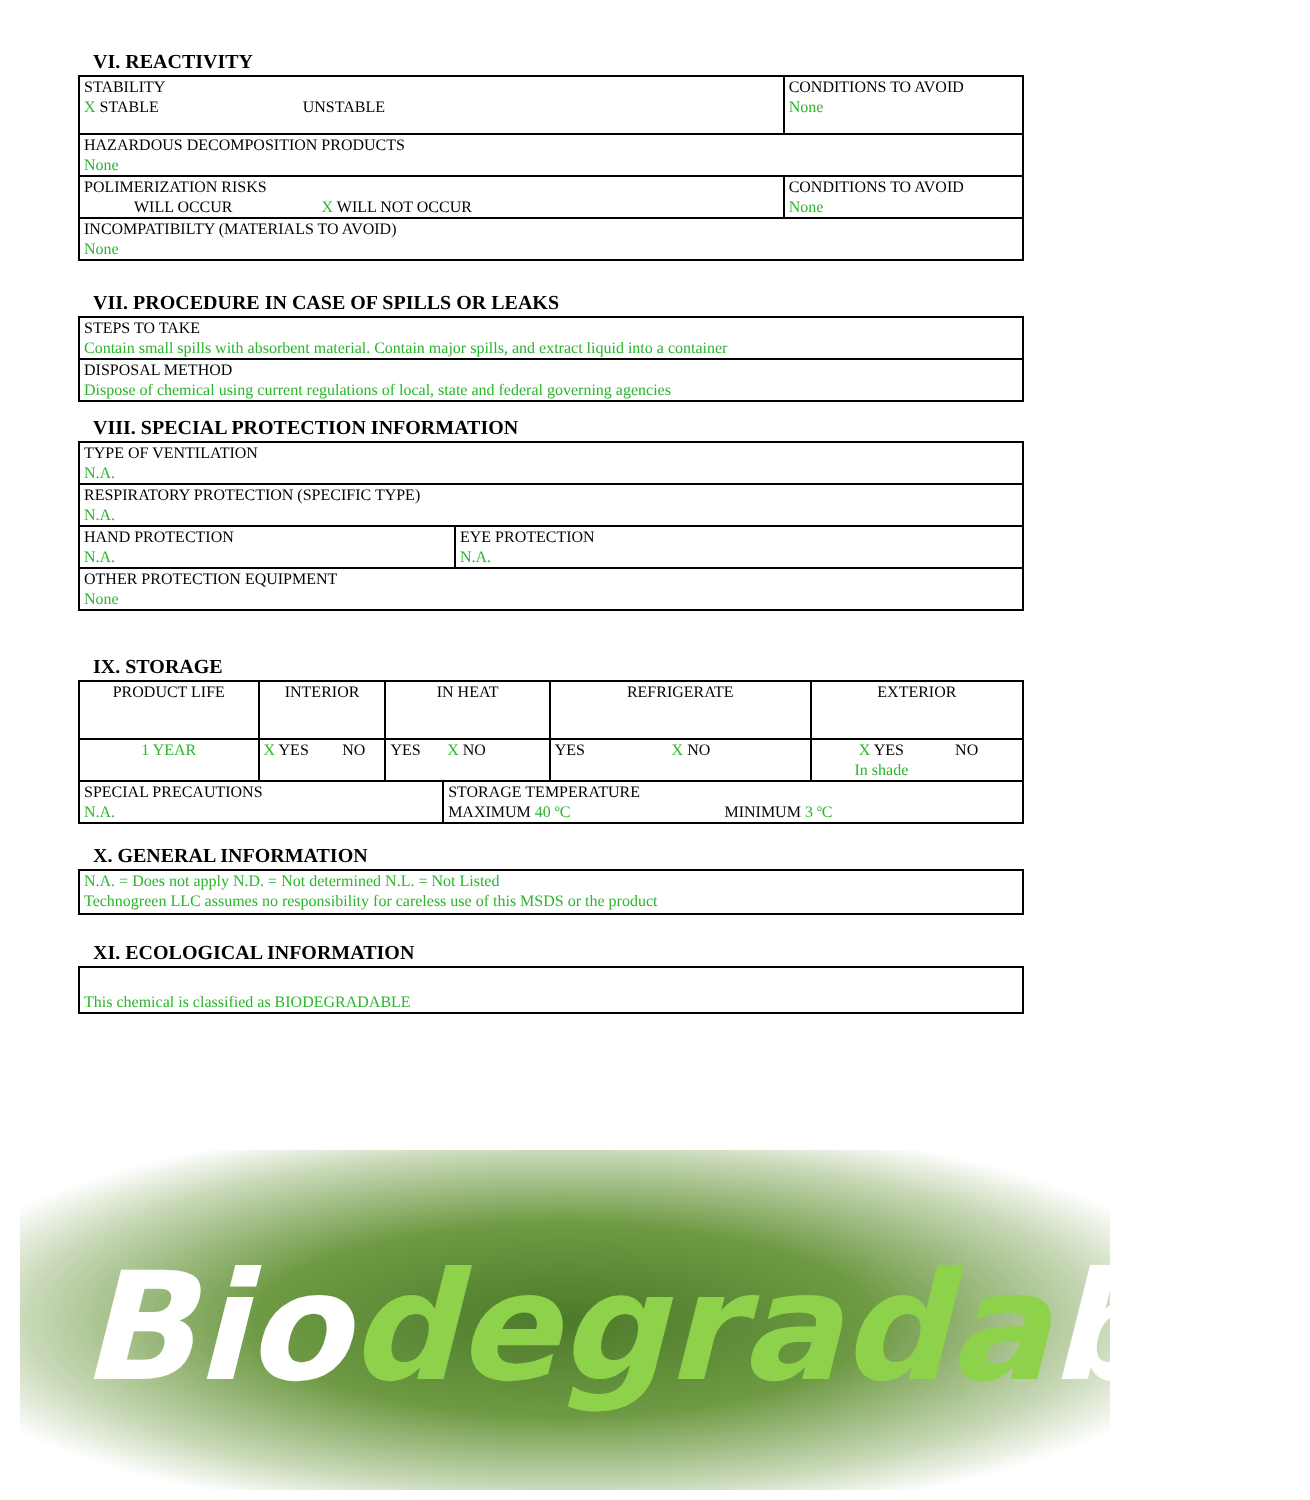VI. REACTIVITY
| STABILITY X STABLE UNSTABLE | CONDITIONS TO AVOID None |
| HAZARDOUS DECOMPOSITION PRODUCTS None | |
| POLIMERIZATION RISKS WILL OCCUR X WILL NOT OCCUR | CONDITIONS TO AVOID None |
| INCOMPATIBILTY (MATERIALS TO AVOID) None | |
VII. PROCEDURE IN CASE OF SPILLS OR LEAKS
| STEPS TO TAKE Contain small spills with absorbent material. Contain major spills, and extract liquid into a container |
| DISPOSAL METHOD Dispose of chemical using current regulations of local, state and federal governing agencies |
VIII. SPECIAL PROTECTION INFORMATION
| TYPE OF VENTILATION N.A. | |
| RESPIRATORY PROTECTION (SPECIFIC TYPE) N.A. | |
| HAND PROTECTION N.A. | EYE PROTECTION N.A. |
| OTHER PROTECTION EQUIPMENT None | |
IX. STORAGE
| PRODUCT LIFE | INTERIOR | | IN HEAT | | REFRIGERATE | | EXTERIOR | |
| 1 YEAR | X YES | NO | YES | X NO | YES | X NO | X YES In shade | NO |
| SPECIAL PRECAUTIONS N.A. | | | | STORAGE TEMPERATURE MAXIMUM 40 ºC MINIMUM 3 ºC | | | | |
X. GENERAL INFORMATION
| N.A. = Does not apply N.D. = Not determined N.L. = Not Listed Technogreen LLC assumes no responsibility for careless use of this MSDS or the product |
XI. ECOLOGICAL INFORMATION
| This chemical is classified as BIODEGRADABLE |
Biodegradable